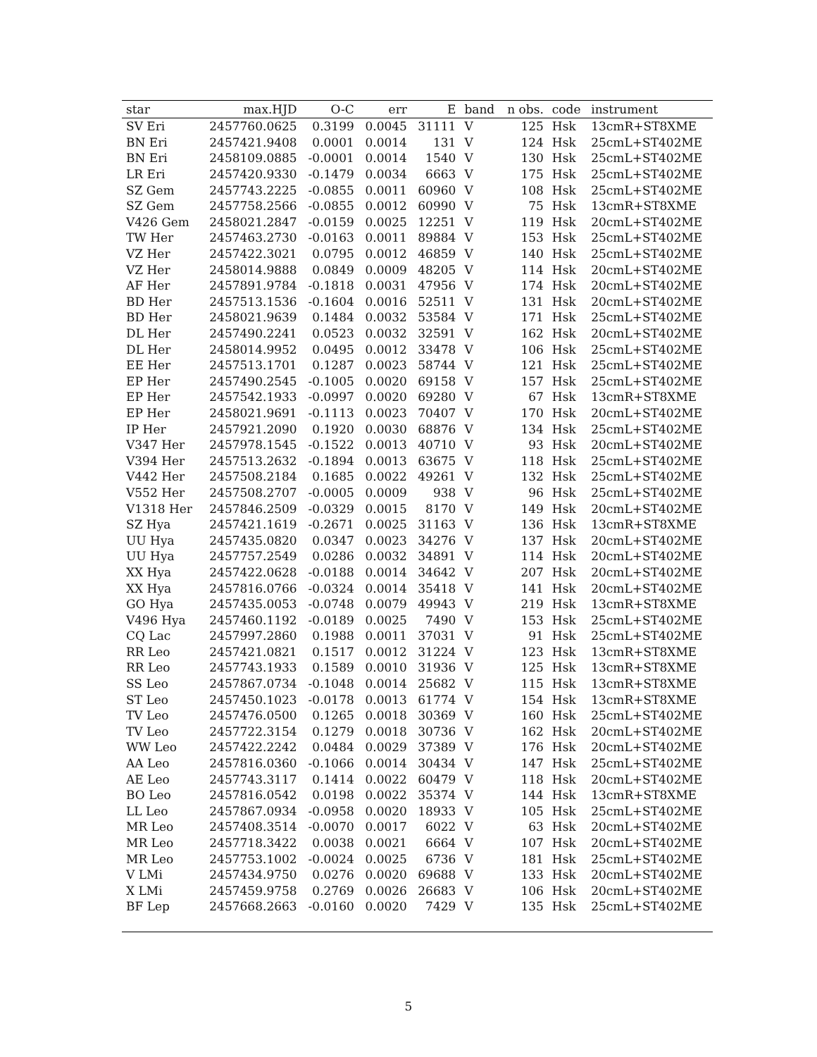| star | max.HJD | O-C | err | E | band | n obs. | code | instrument |
| --- | --- | --- | --- | --- | --- | --- | --- | --- |
| SV Eri | 2457760.0625 | 0.3199 | 0.0045 | 31111 | V | 125 | Hsk | 13cmR+ST8XME |
| BN Eri | 2457421.9408 | 0.0001 | 0.0014 | 131 | V | 124 | Hsk | 25cmL+ST402ME |
| BN Eri | 2458109.0885 | -0.0001 | 0.0014 | 1540 | V | 130 | Hsk | 25cmL+ST402ME |
| LR Eri | 2457420.9330 | -0.1479 | 0.0034 | 6663 | V | 175 | Hsk | 25cmL+ST402ME |
| SZ Gem | 2457743.2225 | -0.0855 | 0.0011 | 60960 | V | 108 | Hsk | 25cmL+ST402ME |
| SZ Gem | 2457758.2566 | -0.0855 | 0.0012 | 60990 | V | 75 | Hsk | 13cmR+ST8XME |
| V426 Gem | 2458021.2847 | -0.0159 | 0.0025 | 12251 | V | 119 | Hsk | 20cmL+ST402ME |
| TW Her | 2457463.2730 | -0.0163 | 0.0011 | 89884 | V | 153 | Hsk | 25cmL+ST402ME |
| VZ Her | 2457422.3021 | 0.0795 | 0.0012 | 46859 | V | 140 | Hsk | 25cmL+ST402ME |
| VZ Her | 2458014.9888 | 0.0849 | 0.0009 | 48205 | V | 114 | Hsk | 20cmL+ST402ME |
| AF Her | 2457891.9784 | -0.1818 | 0.0031 | 47956 | V | 174 | Hsk | 20cmL+ST402ME |
| BD Her | 2457513.1536 | -0.1604 | 0.0016 | 52511 | V | 131 | Hsk | 20cmL+ST402ME |
| BD Her | 2458021.9639 | 0.1484 | 0.0032 | 53584 | V | 171 | Hsk | 25cmL+ST402ME |
| DL Her | 2457490.2241 | 0.0523 | 0.0032 | 32591 | V | 162 | Hsk | 20cmL+ST402ME |
| DL Her | 2458014.9952 | 0.0495 | 0.0012 | 33478 | V | 106 | Hsk | 25cmL+ST402ME |
| EE Her | 2457513.1701 | 0.1287 | 0.0023 | 58744 | V | 121 | Hsk | 25cmL+ST402ME |
| EP Her | 2457490.2545 | -0.1005 | 0.0020 | 69158 | V | 157 | Hsk | 25cmL+ST402ME |
| EP Her | 2457542.1933 | -0.0997 | 0.0020 | 69280 | V | 67 | Hsk | 13cmR+ST8XME |
| EP Her | 2458021.9691 | -0.1113 | 0.0023 | 70407 | V | 170 | Hsk | 20cmL+ST402ME |
| IP Her | 2457921.2090 | 0.1920 | 0.0030 | 68876 | V | 134 | Hsk | 25cmL+ST402ME |
| V347 Her | 2457978.1545 | -0.1522 | 0.0013 | 40710 | V | 93 | Hsk | 20cmL+ST402ME |
| V394 Her | 2457513.2632 | -0.1894 | 0.0013 | 63675 | V | 118 | Hsk | 25cmL+ST402ME |
| V442 Her | 2457508.2184 | 0.1685 | 0.0022 | 49261 | V | 132 | Hsk | 25cmL+ST402ME |
| V552 Her | 2457508.2707 | -0.0005 | 0.0009 | 938 | V | 96 | Hsk | 25cmL+ST402ME |
| V1318 Her | 2457846.2509 | -0.0329 | 0.0015 | 8170 | V | 149 | Hsk | 20cmL+ST402ME |
| SZ Hya | 2457421.1619 | -0.2671 | 0.0025 | 31163 | V | 136 | Hsk | 13cmR+ST8XME |
| UU Hya | 2457435.0820 | 0.0347 | 0.0023 | 34276 | V | 137 | Hsk | 20cmL+ST402ME |
| UU Hya | 2457757.2549 | 0.0286 | 0.0032 | 34891 | V | 114 | Hsk | 20cmL+ST402ME |
| XX Hya | 2457422.0628 | -0.0188 | 0.0014 | 34642 | V | 207 | Hsk | 20cmL+ST402ME |
| XX Hya | 2457816.0766 | -0.0324 | 0.0014 | 35418 | V | 141 | Hsk | 20cmL+ST402ME |
| GO Hya | 2457435.0053 | -0.0748 | 0.0079 | 49943 | V | 219 | Hsk | 13cmR+ST8XME |
| V496 Hya | 2457460.1192 | -0.0189 | 0.0025 | 7490 | V | 153 | Hsk | 25cmL+ST402ME |
| CQ Lac | 2457997.2860 | 0.1988 | 0.0011 | 37031 | V | 91 | Hsk | 25cmL+ST402ME |
| RR Leo | 2457421.0821 | 0.1517 | 0.0012 | 31224 | V | 123 | Hsk | 13cmR+ST8XME |
| RR Leo | 2457743.1933 | 0.1589 | 0.0010 | 31936 | V | 125 | Hsk | 13cmR+ST8XME |
| SS Leo | 2457867.0734 | -0.1048 | 0.0014 | 25682 | V | 115 | Hsk | 13cmR+ST8XME |
| ST Leo | 2457450.1023 | -0.0178 | 0.0013 | 61774 | V | 154 | Hsk | 13cmR+ST8XME |
| TV Leo | 2457476.0500 | 0.1265 | 0.0018 | 30369 | V | 160 | Hsk | 25cmL+ST402ME |
| TV Leo | 2457722.3154 | 0.1279 | 0.0018 | 30736 | V | 162 | Hsk | 20cmL+ST402ME |
| WW Leo | 2457422.2242 | 0.0484 | 0.0029 | 37389 | V | 176 | Hsk | 20cmL+ST402ME |
| AA Leo | 2457816.0360 | -0.1066 | 0.0014 | 30434 | V | 147 | Hsk | 25cmL+ST402ME |
| AE Leo | 2457743.3117 | 0.1414 | 0.0022 | 60479 | V | 118 | Hsk | 20cmL+ST402ME |
| BO Leo | 2457816.0542 | 0.0198 | 0.0022 | 35374 | V | 144 | Hsk | 13cmR+ST8XME |
| LL Leo | 2457867.0934 | -0.0958 | 0.0020 | 18933 | V | 105 | Hsk | 25cmL+ST402ME |
| MR Leo | 2457408.3514 | -0.0070 | 0.0017 | 6022 | V | 63 | Hsk | 20cmL+ST402ME |
| MR Leo | 2457718.3422 | 0.0038 | 0.0021 | 6664 | V | 107 | Hsk | 20cmL+ST402ME |
| MR Leo | 2457753.1002 | -0.0024 | 0.0025 | 6736 | V | 181 | Hsk | 25cmL+ST402ME |
| V LMi | 2457434.9750 | 0.0276 | 0.0020 | 69688 | V | 133 | Hsk | 20cmL+ST402ME |
| X LMi | 2457459.9758 | 0.2769 | 0.0026 | 26683 | V | 106 | Hsk | 20cmL+ST402ME |
| BF Lep | 2457668.2663 | -0.0160 | 0.0020 | 7429 | V | 135 | Hsk | 25cmL+ST402ME |
5